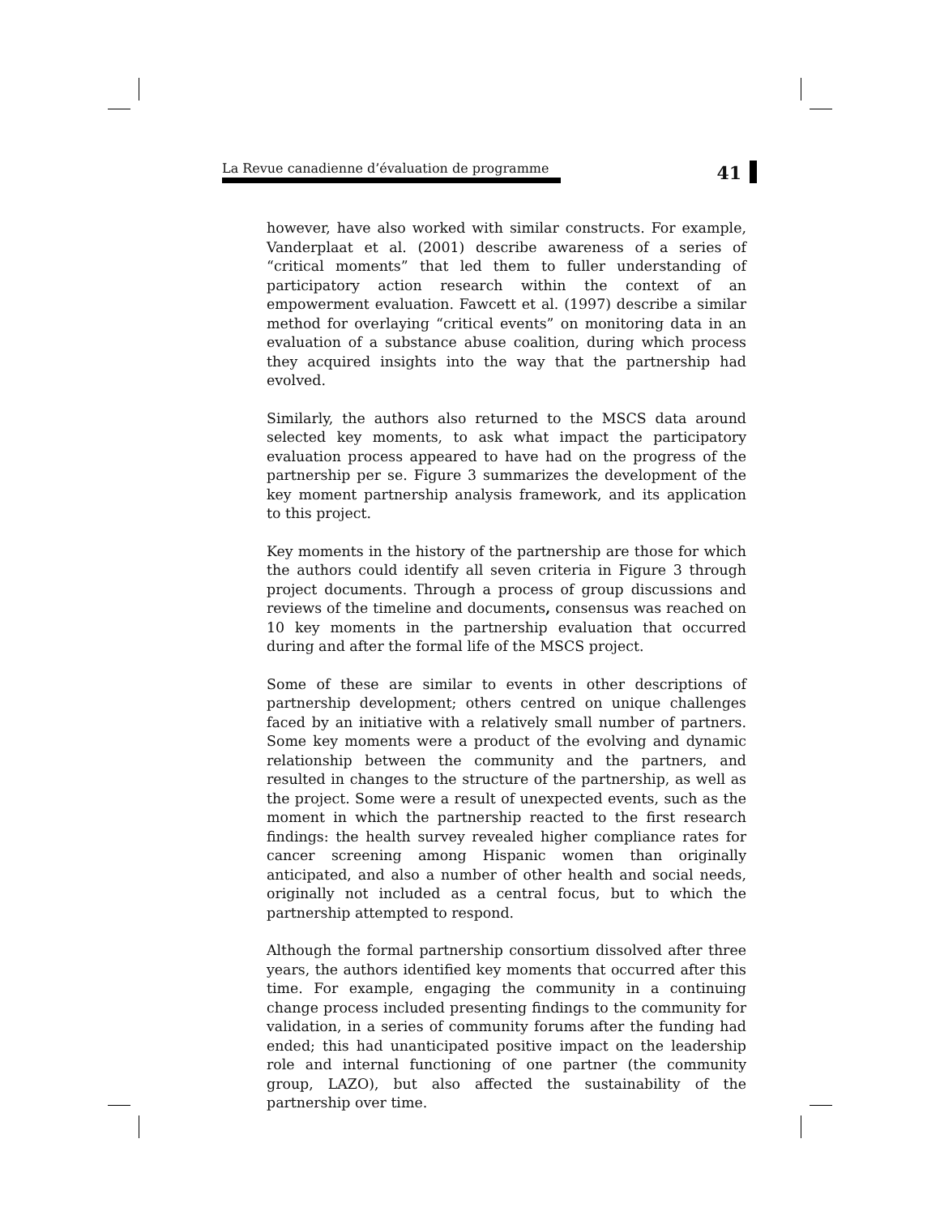La Revue canadienne d’évaluation de programme
41
however, have also worked with similar constructs. For example, Vanderplaat et al. (2001) describe awareness of a series of “critical moments” that led them to fuller understanding of participatory action research within the context of an empowerment evaluation. Fawcett et al. (1997) describe a similar method for overlaying “critical events” on monitoring data in an evaluation of a substance abuse coalition, during which process they acquired insights into the way that the partnership had evolved.
Similarly, the authors also returned to the MSCS data around selected key moments, to ask what impact the participatory evaluation process appeared to have had on the progress of the partnership per se. Figure 3 summarizes the development of the key moment partnership analysis framework, and its application to this project.
Key moments in the history of the partnership are those for which the authors could identify all seven criteria in Figure 3 through project documents. Through a process of group discussions and reviews of the timeline and documents, consensus was reached on 10 key moments in the partnership evaluation that occurred during and after the formal life of the MSCS project.
Some of these are similar to events in other descriptions of partnership development; others centred on unique challenges faced by an initiative with a relatively small number of partners. Some key moments were a product of the evolving and dynamic relationship between the community and the partners, and resulted in changes to the structure of the partnership, as well as the project. Some were a result of unexpected events, such as the moment in which the partnership reacted to the first research findings: the health survey revealed higher compliance rates for cancer screening among Hispanic women than originally anticipated, and also a number of other health and social needs, originally not included as a central focus, but to which the partnership attempted to respond.
Although the formal partnership consortium dissolved after three years, the authors identified key moments that occurred after this time. For example, engaging the community in a continuing change process included presenting findings to the community for validation, in a series of community forums after the funding had ended; this had unanticipated positive impact on the leadership role and internal functioning of one partner (the community group, LAZO), but also affected the sustainability of the partnership over time.